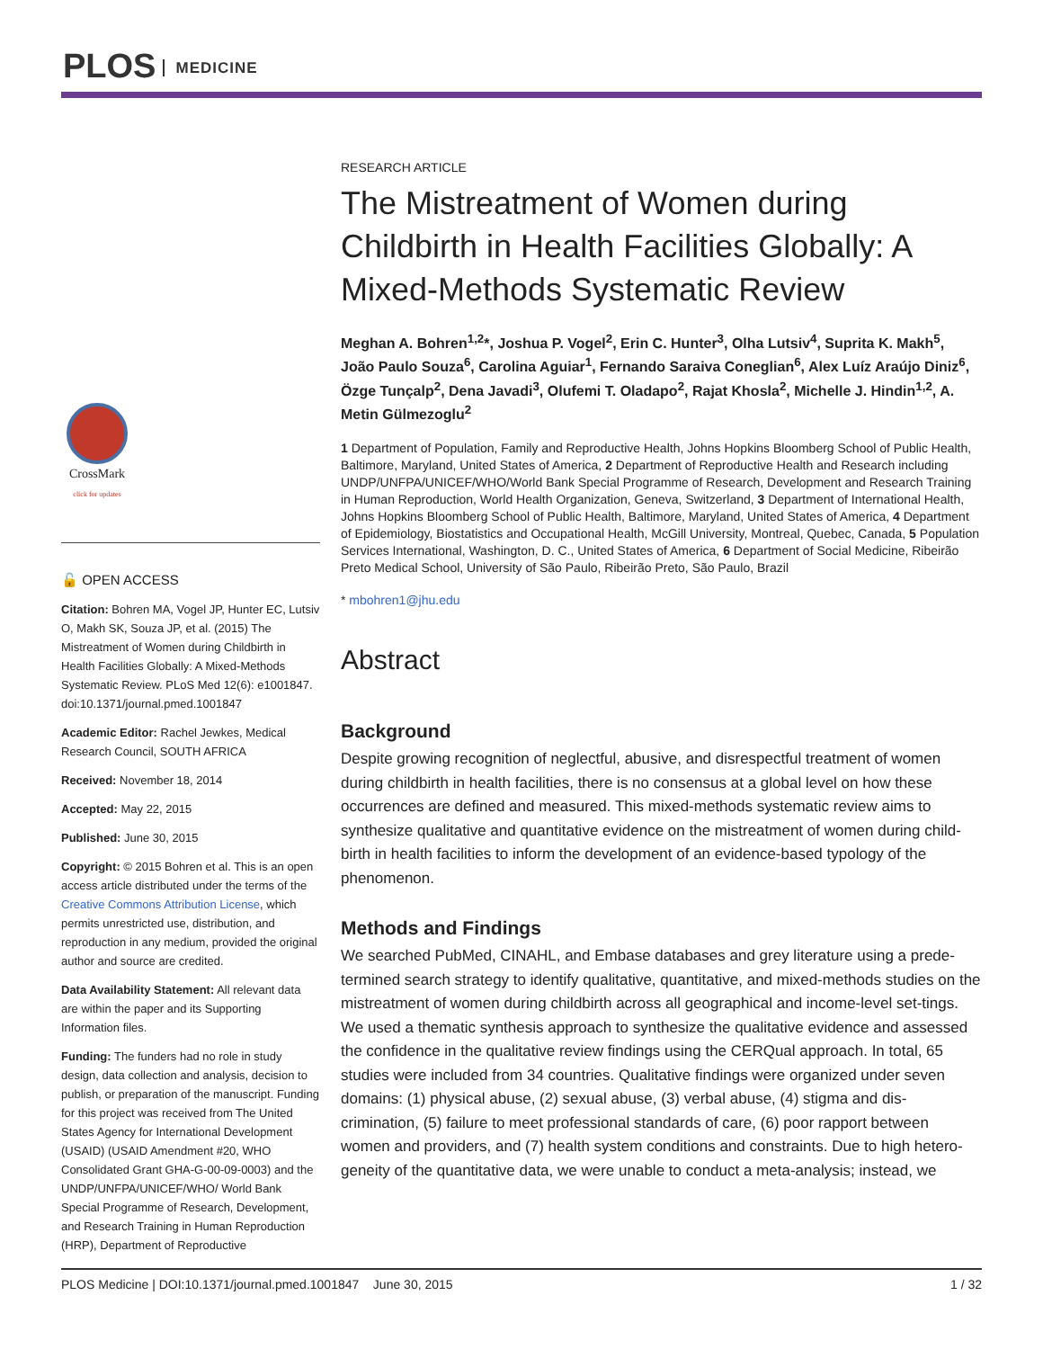PLOS MEDICINE
CrossMark
click for updates
🔓 OPEN ACCESS
Citation: Bohren MA, Vogel JP, Hunter EC, Lutsiv O, Makh SK, Souza JP, et al. (2015) The Mistreatment of Women during Childbirth in Health Facilities Globally: A Mixed-Methods Systematic Review. PLoS Med 12(6): e1001847. doi:10.1371/journal.pmed.1001847
Academic Editor: Rachel Jewkes, Medical Research Council, SOUTH AFRICA
Received: November 18, 2014
Accepted: May 22, 2015
Published: June 30, 2015
Copyright: © 2015 Bohren et al. This is an open access article distributed under the terms of the Creative Commons Attribution License, which permits unrestricted use, distribution, and reproduction in any medium, provided the original author and source are credited.
Data Availability Statement: All relevant data are within the paper and its Supporting Information files.
Funding: The funders had no role in study design, data collection and analysis, decision to publish, or preparation of the manuscript. Funding for this project was received from The United States Agency for International Development (USAID) (USAID Amendment #20, WHO Consolidated Grant GHA-G-00-09-0003) and the UNDP/UNFPA/UNICEF/WHO/ World Bank Special Programme of Research, Development, and Research Training in Human Reproduction (HRP), Department of Reproductive
RESEARCH ARTICLE
The Mistreatment of Women during Childbirth in Health Facilities Globally: A Mixed-Methods Systematic Review
Meghan A. Bohren<sup>1,2</sup>*, Joshua P. Vogel<sup>2</sup>, Erin C. Hunter<sup>3</sup>, Olha Lutsiv<sup>4</sup>, Suprita K. Makh<sup>5</sup>, João Paulo Souza<sup>6</sup>, Carolina Aguiar<sup>1</sup>, Fernando Saraiva Coneglian<sup>6</sup>, Alex Luíz Araújo Diniz<sup>6</sup>, Özge Tunçalp<sup>2</sup>, Dena Javadi<sup>3</sup>, Olufemi T. Oladapo<sup>2</sup>, Rajat Khosla<sup>2</sup>, Michelle J. Hindin<sup>1,2</sup>, A. Metin Gülmezoglu<sup>2</sup>
1 Department of Population, Family and Reproductive Health, Johns Hopkins Bloomberg School of Public Health, Baltimore, Maryland, United States of America, 2 Department of Reproductive Health and Research including UNDP/UNFPA/UNICEF/WHO/World Bank Special Programme of Research, Development and Research Training in Human Reproduction, World Health Organization, Geneva, Switzerland, 3 Department of International Health, Johns Hopkins Bloomberg School of Public Health, Baltimore, Maryland, United States of America, 4 Department of Epidemiology, Biostatistics and Occupational Health, McGill University, Montreal, Quebec, Canada, 5 Population Services International, Washington, D. C., United States of America, 6 Department of Social Medicine, Ribeirão Preto Medical School, University of São Paulo, Ribeirão Preto, São Paulo, Brazil
* mbohren1@jhu.edu
Abstract
Background
Despite growing recognition of neglectful, abusive, and disrespectful treatment of women during childbirth in health facilities, there is no consensus at a global level on how these occurrences are defined and measured. This mixed-methods systematic review aims to synthesize qualitative and quantitative evidence on the mistreatment of women during child-birth in health facilities to inform the development of an evidence-based typology of the phenomenon.
Methods and Findings
We searched PubMed, CINAHL, and Embase databases and grey literature using a prede-termined search strategy to identify qualitative, quantitative, and mixed-methods studies on the mistreatment of women during childbirth across all geographical and income-level set-tings. We used a thematic synthesis approach to synthesize the qualitative evidence and assessed the confidence in the qualitative review findings using the CERQual approach. In total, 65 studies were included from 34 countries. Qualitative findings were organized under seven domains: (1) physical abuse, (2) sexual abuse, (3) verbal abuse, (4) stigma and dis-crimination, (5) failure to meet professional standards of care, (6) poor rapport between women and providers, and (7) health system conditions and constraints. Due to high hetero-geneity of the quantitative data, we were unable to conduct a meta-analysis; instead, we
PLOS Medicine | DOI:10.1371/journal.pmed.1001847 June 30, 2015 1 / 32